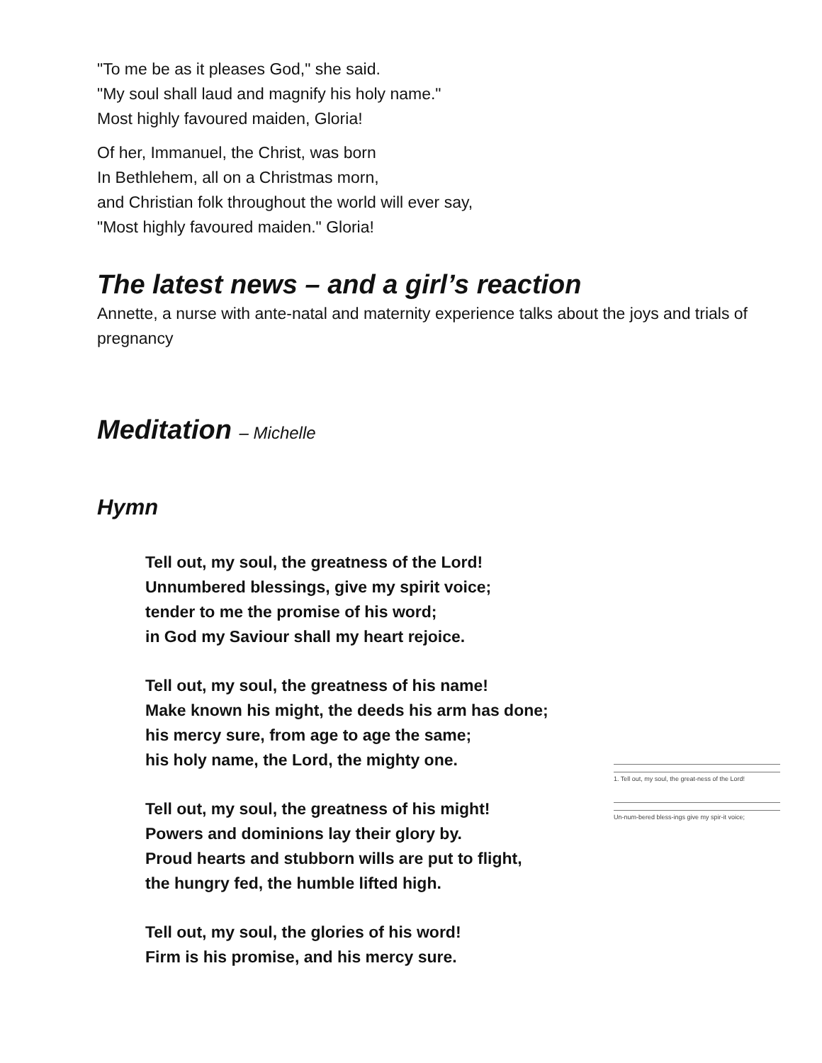"To me be as it pleases God," she said.
"My soul shall laud and magnify his holy name."
Most highly favoured maiden, Gloria!
Of her, Immanuel, the Christ, was born
In Bethlehem, all on a Christmas morn,
and Christian folk throughout the world will ever say,
"Most highly favoured maiden." Gloria!
The latest news – and a girl’s reaction
Annette, a nurse with ante-natal and maternity experience talks about the joys and trials of pregnancy
Meditation – Michelle
Hymn
Tell out, my soul, the greatness of the Lord!
Unnumbered blessings, give my spirit voice;
tender to me the promise of his word;
in God my Saviour shall my heart rejoice.
Tell out, my soul, the greatness of his name!
Make known his might, the deeds his arm has done;
his mercy sure, from age to age the same;
his holy name, the Lord, the mighty one.
Tell out, my soul, the greatness of his might!
Powers and dominions lay their glory by.
Proud hearts and stubborn wills are put to flight,
the hungry fed, the humble lifted high.
Tell out, my soul, the glories of his word!
Firm is his promise, and his mercy sure.
1. Tell out, my soul, the great-ness of the Lord!
Un-num-bered bless-ings give my spir-it voice;